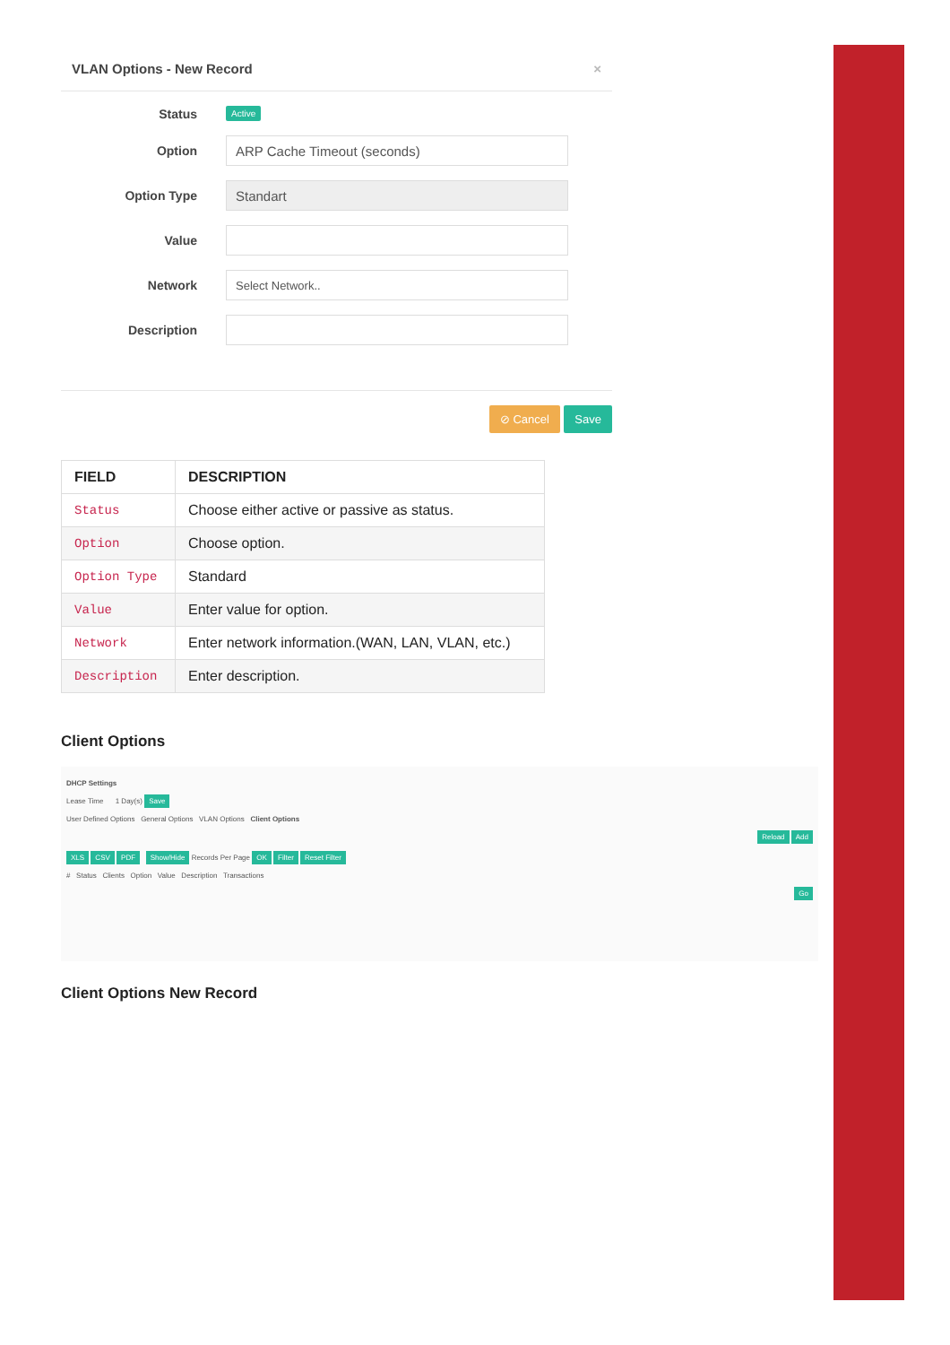VLAN Options - New Record ×
Status Active
Option
ARP Cache Timeout (seconds)
Option Type
Standart
Value
Network
Select Network..
Description
⊘ Cancel Save
| FIELD | DESCRIPTION |
| --- | --- |
| Status | Choose either active or passive as status. |
| Option | Choose option. |
| Option Type | Standard |
| Value | Enter value for option. |
| Network | Enter network information.(WAN, LAN, VLAN, etc.) |
| Description | Enter description. |
Client Options
DHCP Settings
Lease Time 1 Day(s) Save
User Defined Options General Options VLAN Options Client Options
Reload Add
XLS CSV PDF Show/Hide Records Per Page OK Filter Reset Filter
# Status Clients Option Value Description Transactions
Go
Client Options New Record